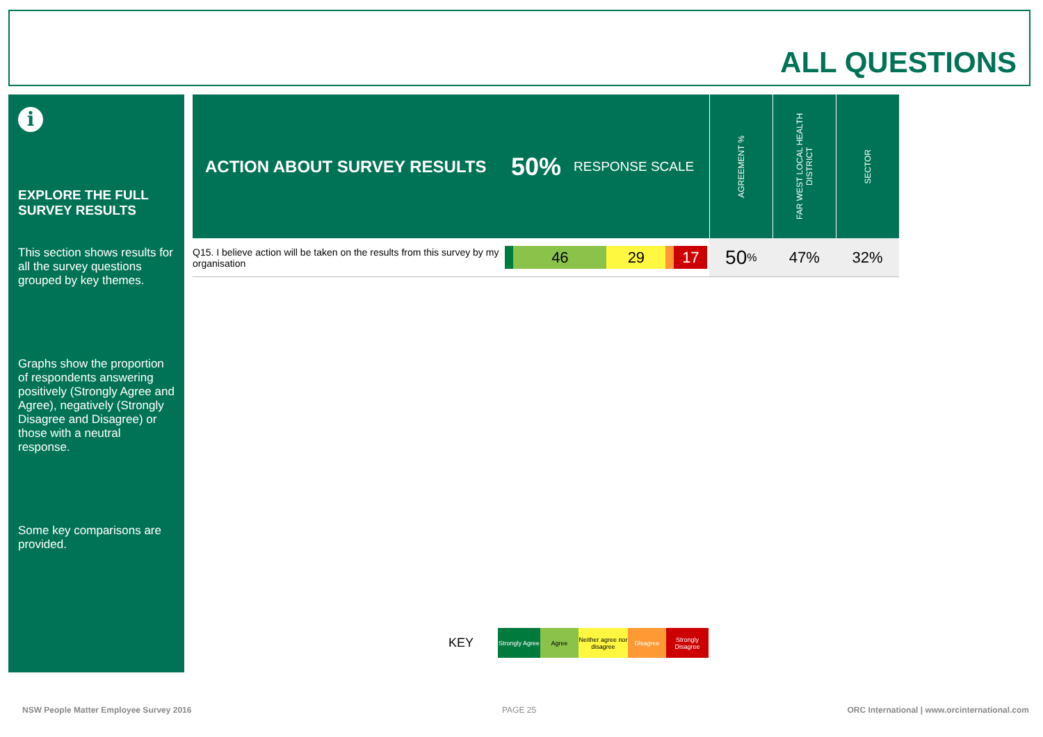ALL QUESTIONS
i
EXPLORE THE FULL SURVEY RESULTS
This section shows results for all the survey questions grouped by key themes.
Graphs show the proportion of respondents answering positively (Strongly Agree and Agree), negatively (Strongly Disagree and Disagree) or those with a neutral response.
Some key comparisons are provided.
ACTION ABOUT SURVEY RESULTS
50% RESPONSE SCALE
AGREEMENT %
FAR WEST LOCAL HEALTH DISTRICT
SECTOR
Q15. I believe action will be taken on the results from this survey by my organisation
46 29 17
50%
47% 32%
KEY
Strongly Agree
Agree
Neither agree nor disagree
Disagree
Strongly Disagree
NSW People Matter Employee Survey 2016
PAGE 25
ORC International | www.orcinternational.com